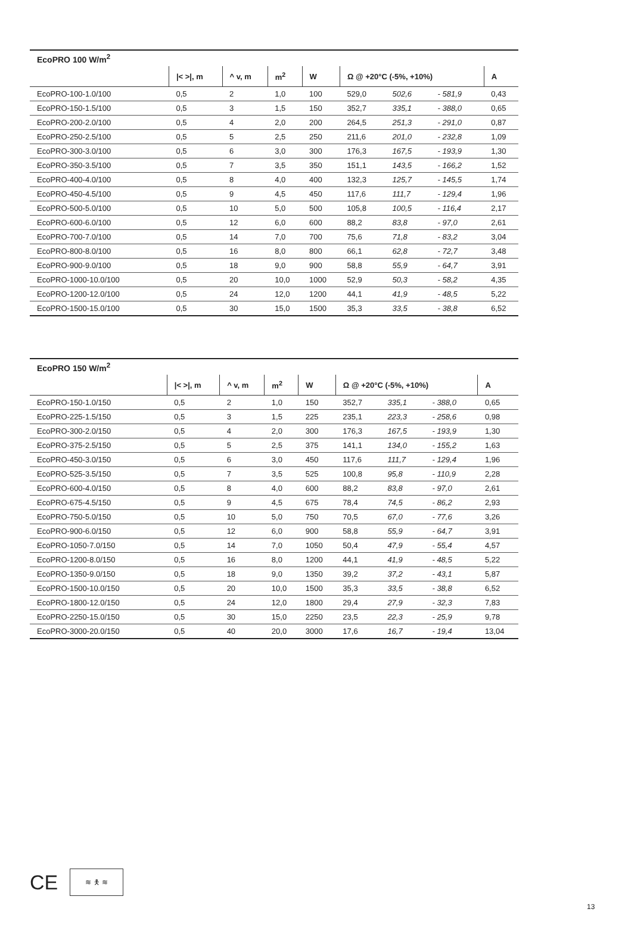| EcoPRO 100 W/m<sup>2</sup> | | | | | | | | |
| --- | --- | --- | --- | --- | --- | --- | --- | --- |
| | /< >/, m | ^ v, m | m<sup>2</sup> | W | Ω @ +20°C (-5%, +10%) | | | A |
| EcoPRO-100-1.0/100 | 0,5 | 2 | 1,0 | 100 | 529,0 | 502,6 | - 581,9 | 0,43 |
| EcoPRO-150-1.5/100 | 0,5 | 3 | 1,5 | 150 | 352,7 | 335,1 | - 388,0 | 0,65 |
| EcoPRO-200-2.0/100 | 0,5 | 4 | 2,0 | 200 | 264,5 | 251,3 | - 291,0 | 0,87 |
| EcoPRO-250-2.5/100 | 0,5 | 5 | 2,5 | 250 | 211,6 | 201,0 | - 232,8 | 1,09 |
| EcoPRO-300-3.0/100 | 0,5 | 6 | 3,0 | 300 | 176,3 | 167,5 | - 193,9 | 1,30 |
| EcoPRO-350-3.5/100 | 0,5 | 7 | 3,5 | 350 | 151,1 | 143,5 | - 166,2 | 1,52 |
| EcoPRO-400-4.0/100 | 0,5 | 8 | 4,0 | 400 | 132,3 | 125,7 | - 145,5 | 1,74 |
| EcoPRO-450-4.5/100 | 0,5 | 9 | 4,5 | 450 | 117,6 | 111,7 | - 129,4 | 1,96 |
| EcoPRO-500-5.0/100 | 0,5 | 10 | 5,0 | 500 | 105,8 | 100,5 | - 116,4 | 2,17 |
| EcoPRO-600-6.0/100 | 0,5 | 12 | 6,0 | 600 | 88,2 | 83,8 | - 97,0 | 2,61 |
| EcoPRO-700-7.0/100 | 0,5 | 14 | 7,0 | 700 | 75,6 | 71,8 | - 83,2 | 3,04 |
| EcoPRO-800-8.0/100 | 0,5 | 16 | 8,0 | 800 | 66,1 | 62,8 | - 72,7 | 3,48 |
| EcoPRO-900-9.0/100 | 0,5 | 18 | 9,0 | 900 | 58,8 | 55,9 | - 64,7 | 3,91 |
| EcoPRO-1000-10.0/100 | 0,5 | 20 | 10,0 | 1000 | 52,9 | 50,3 | - 58,2 | 4,35 |
| EcoPRO-1200-12.0/100 | 0,5 | 24 | 12,0 | 1200 | 44,1 | 41,9 | - 48,5 | 5,22 |
| EcoPRO-1500-15.0/100 | 0,5 | 30 | 15,0 | 1500 | 35,3 | 33,5 | - 38,8 | 6,52 |
| EcoPRO 150 W/m<sup>2</sup> | | | | | | | | |
| --- | --- | --- | --- | --- | --- | --- | --- | --- |
| | /< >/, m | ^ v, m | m<sup>2</sup> | W | Ω @ +20°C (-5%, +10%) | | | A |
| EcoPRO-150-1.0/150 | 0,5 | 2 | 1,0 | 150 | 352,7 | 335,1 | - 388,0 | 0,65 |
| EcoPRO-225-1.5/150 | 0,5 | 3 | 1,5 | 225 | 235,1 | 223,3 | - 258,6 | 0,98 |
| EcoPRO-300-2.0/150 | 0,5 | 4 | 2,0 | 300 | 176,3 | 167,5 | - 193,9 | 1,30 |
| EcoPRO-375-2.5/150 | 0,5 | 5 | 2,5 | 375 | 141,1 | 134,0 | - 155,2 | 1,63 |
| EcoPRO-450-3.0/150 | 0,5 | 6 | 3,0 | 450 | 117,6 | 111,7 | - 129,4 | 1,96 |
| EcoPRO-525-3.5/150 | 0,5 | 7 | 3,5 | 525 | 100,8 | 95,8 | - 110,9 | 2,28 |
| EcoPRO-600-4.0/150 | 0,5 | 8 | 4,0 | 600 | 88,2 | 83,8 | - 97,0 | 2,61 |
| EcoPRO-675-4.5/150 | 0,5 | 9 | 4,5 | 675 | 78,4 | 74,5 | - 86,2 | 2,93 |
| EcoPRO-750-5.0/150 | 0,5 | 10 | 5,0 | 750 | 70,5 | 67,0 | - 77,6 | 3,26 |
| EcoPRO-900-6.0/150 | 0,5 | 12 | 6,0 | 900 | 58,8 | 55,9 | - 64,7 | 3,91 |
| EcoPRO-1050-7.0/150 | 0,5 | 14 | 7,0 | 1050 | 50,4 | 47,9 | - 55,4 | 4,57 |
| EcoPRO-1200-8.0/150 | 0,5 | 16 | 8,0 | 1200 | 44,1 | 41,9 | - 48,5 | 5,22 |
| EcoPRO-1350-9.0/150 | 0,5 | 18 | 9,0 | 1350 | 39,2 | 37,2 | - 43,1 | 5,87 |
| EcoPRO-1500-10.0/150 | 0,5 | 20 | 10,0 | 1500 | 35,3 | 33,5 | - 38,8 | 6,52 |
| EcoPRO-1800-12.0/150 | 0,5 | 24 | 12,0 | 1800 | 29,4 | 27,9 | - 32,3 | 7,83 |
| EcoPRO-2250-15.0/150 | 0,5 | 30 | 15,0 | 2250 | 23,5 | 22,3 | - 25,9 | 9,78 |
| EcoPRO-3000-20.0/150 | 0,5 | 40 | 20,0 | 3000 | 17,6 | 16,7 | - 19,4 | 13,04 |
CE
≋ 🯅 ≋
13